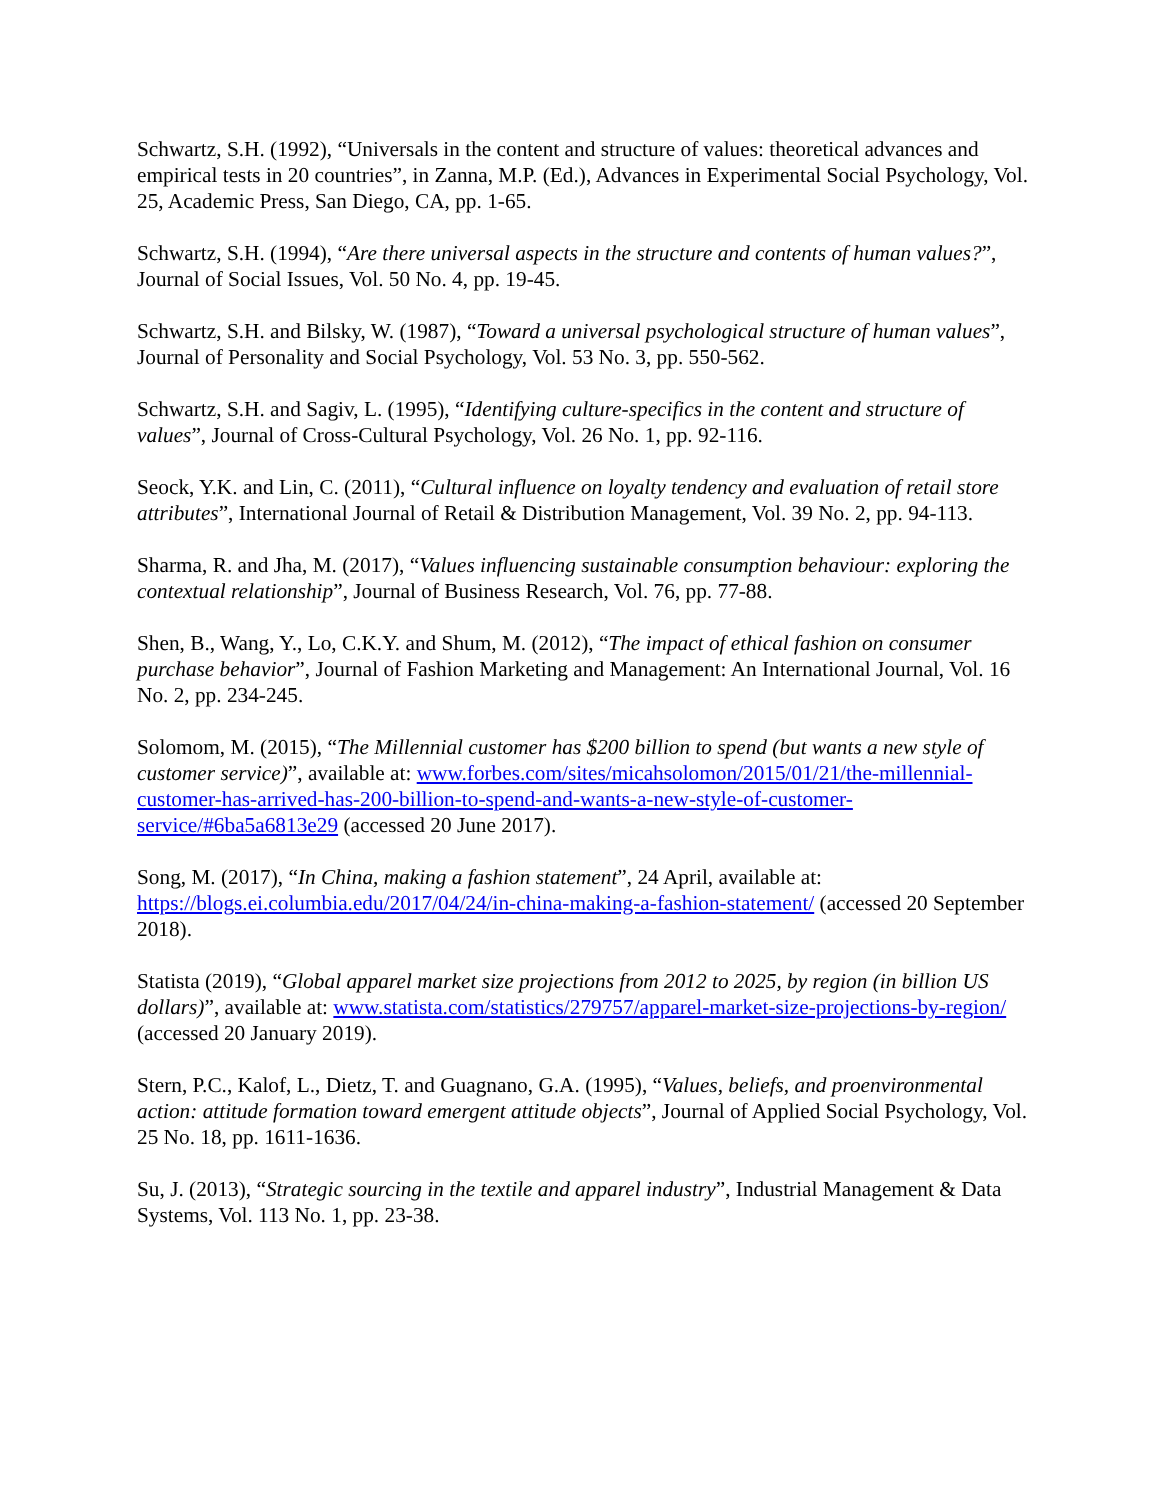Schwartz, S.H. (1992), “Universals in the content and structure of values: theoretical advances and empirical tests in 20 countries”, in Zanna, M.P. (Ed.), Advances in Experimental Social Psychology, Vol. 25, Academic Press, San Diego, CA, pp. 1-65.
Schwartz, S.H. (1994), “Are there universal aspects in the structure and contents of human values?”, Journal of Social Issues, Vol. 50 No. 4, pp. 19-45.
Schwartz, S.H. and Bilsky, W. (1987), “Toward a universal psychological structure of human values”, Journal of Personality and Social Psychology, Vol. 53 No. 3, pp. 550-562.
Schwartz, S.H. and Sagiv, L. (1995), “Identifying culture-specifics in the content and structure of values”, Journal of Cross-Cultural Psychology, Vol. 26 No. 1, pp. 92-116.
Seock, Y.K. and Lin, C. (2011), “Cultural influence on loyalty tendency and evaluation of retail store attributes”, International Journal of Retail & Distribution Management, Vol. 39 No. 2, pp. 94-113.
Sharma, R. and Jha, M. (2017), “Values influencing sustainable consumption behaviour: exploring the contextual relationship”, Journal of Business Research, Vol. 76, pp. 77-88.
Shen, B., Wang, Y., Lo, C.K.Y. and Shum, M. (2012), “The impact of ethical fashion on consumer purchase behavior”, Journal of Fashion Marketing and Management: An International Journal, Vol. 16 No. 2, pp. 234-245.
Solomom, M. (2015), “The Millennial customer has $200 billion to spend (but wants a new style of customer service)”, available at: www.forbes.com/sites/micahsolomon/2015/01/21/the-millennial-customer-has-arrived-has-200-billion-to-spend-and-wants-a-new-style-of-customer-service/#6ba5a6813e29 (accessed 20 June 2017).
Song, M. (2017), “In China, making a fashion statement”, 24 April, available at: https://blogs.ei.columbia.edu/2017/04/24/in-china-making-a-fashion-statement/ (accessed 20 September 2018).
Statista (2019), “Global apparel market size projections from 2012 to 2025, by region (in billion US dollars)”, available at: www.statista.com/statistics/279757/apparel-market-size-projections-by-region/ (accessed 20 January 2019).
Stern, P.C., Kalof, L., Dietz, T. and Guagnano, G.A. (1995), “Values, beliefs, and proenvironmental action: attitude formation toward emergent attitude objects”, Journal of Applied Social Psychology, Vol. 25 No. 18, pp. 1611-1636.
Su, J. (2013), “Strategic sourcing in the textile and apparel industry”, Industrial Management & Data Systems, Vol. 113 No. 1, pp. 23-38.